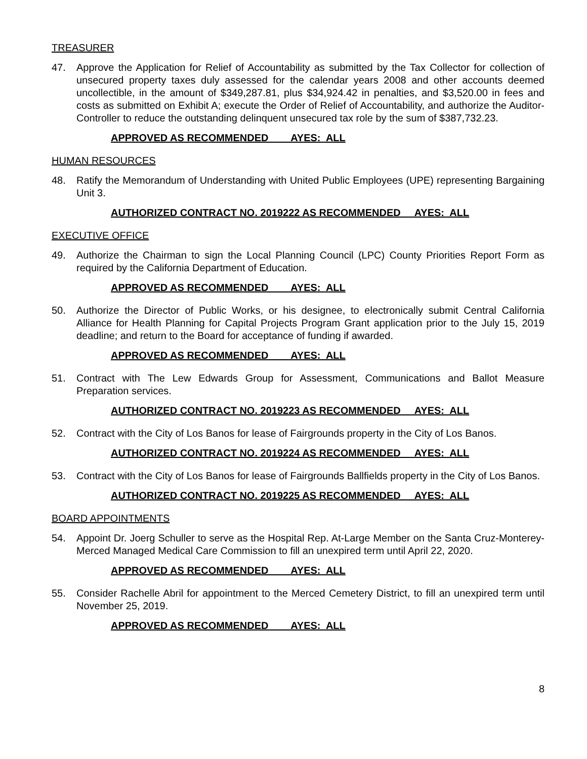TREASURER
47. Approve the Application for Relief of Accountability as submitted by the Tax Collector for collection of unsecured property taxes duly assessed for the calendar years 2008 and other accounts deemed uncollectible, in the amount of $349,287.81, plus $34,924.42 in penalties, and $3,520.00 in fees and costs as submitted on Exhibit A; execute the Order of Relief of Accountability, and authorize the Auditor-Controller to reduce the outstanding delinquent unsecured tax role by the sum of $387,732.23.
APPROVED AS RECOMMENDED AYES: ALL
HUMAN RESOURCES
48. Ratify the Memorandum of Understanding with United Public Employees (UPE) representing Bargaining Unit 3.
AUTHORIZED CONTRACT NO. 2019222 AS RECOMMENDED AYES: ALL
EXECUTIVE OFFICE
49. Authorize the Chairman to sign the Local Planning Council (LPC) County Priorities Report Form as required by the California Department of Education.
APPROVED AS RECOMMENDED AYES: ALL
50. Authorize the Director of Public Works, or his designee, to electronically submit Central California Alliance for Health Planning for Capital Projects Program Grant application prior to the July 15, 2019 deadline; and return to the Board for acceptance of funding if awarded.
APPROVED AS RECOMMENDED AYES: ALL
51. Contract with The Lew Edwards Group for Assessment, Communications and Ballot Measure Preparation services.
AUTHORIZED CONTRACT NO. 2019223 AS RECOMMENDED AYES: ALL
52. Contract with the City of Los Banos for lease of Fairgrounds property in the City of Los Banos.
AUTHORIZED CONTRACT NO. 2019224 AS RECOMMENDED AYES: ALL
53. Contract with the City of Los Banos for lease of Fairgrounds Ballfields property in the City of Los Banos.
AUTHORIZED CONTRACT NO. 2019225 AS RECOMMENDED AYES: ALL
BOARD APPOINTMENTS
54. Appoint Dr. Joerg Schuller to serve as the Hospital Rep. At-Large Member on the Santa Cruz-Monterey-Merced Managed Medical Care Commission to fill an unexpired term until April 22, 2020.
APPROVED AS RECOMMENDED AYES: ALL
55. Consider Rachelle Abril for appointment to the Merced Cemetery District, to fill an unexpired term until November 25, 2019.
APPROVED AS RECOMMENDED AYES: ALL
8